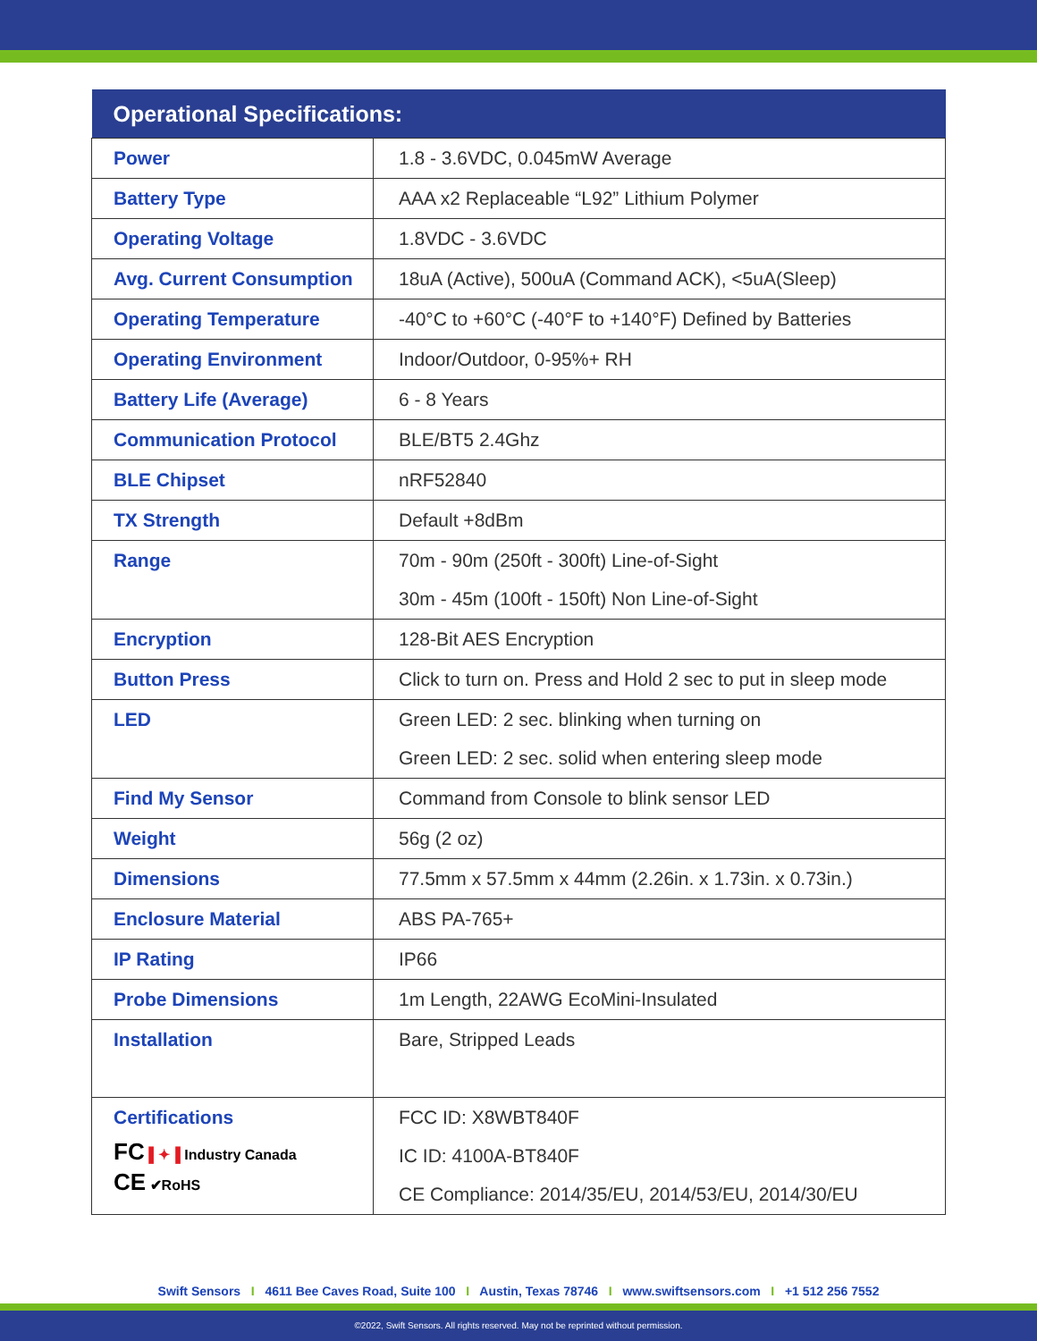| Operational Specifications: | |
| --- | --- |
| Power | 1.8 - 3.6VDC, 0.045mW Average |
| Battery Type | AAA x2 Replaceable “L92” Lithium Polymer |
| Operating Voltage | 1.8VDC - 3.6VDC |
| Avg. Current Consumption | 18uA (Active), 500uA (Command ACK), <5uA(Sleep) |
| Operating Temperature | -40°C to +60°C (-40°F to +140°F) Defined by Batteries |
| Operating Environment | Indoor/Outdoor, 0-95%+ RH |
| Battery Life (Average) | 6 - 8 Years |
| Communication Protocol | BLE/BT5 2.4Ghz |
| BLE Chipset | nRF52840 |
| TX Strength | Default +8dBm |
| Range | 70m - 90m (250ft - 300ft) Line-of-Sight 30m - 45m (100ft - 150ft) Non Line-of-Sight |
| Encryption | 128-Bit AES Encryption |
| Button Press | Click to turn on. Press and Hold 2 sec to put in sleep mode |
| LED | Green LED: 2 sec. blinking when turning on Green LED: 2 sec. solid when entering sleep mode |
| Find My Sensor | Command from Console to blink sensor LED |
| Weight | 56g (2 oz) |
| Dimensions | 77.5mm x 57.5mm x 44mm (2.26in. x 1.73in. x 0.73in.) |
| Enclosure Material | ABS PA-765+ |
| IP Rating | IP66 |
| Probe Dimensions | 1m Length, 22AWG EcoMini-Insulated |
| Installation | Bare, Stripped Leads |
| Certifications FC ▌✦▐ Industry Canada CE ✔RoHS | FCC ID: X8WBT840F IC ID: 4100A-BT840F CE Compliance: 2014/35/EU, 2014/53/EU, 2014/30/EU |
Swift Sensors I 4611 Bee Caves Road, Suite 100 I Austin, Texas 78746 I www.swiftsensors.com I +1 512 256 7552
©2022, Swift Sensors. All rights reserved. May not be reprinted without permission.